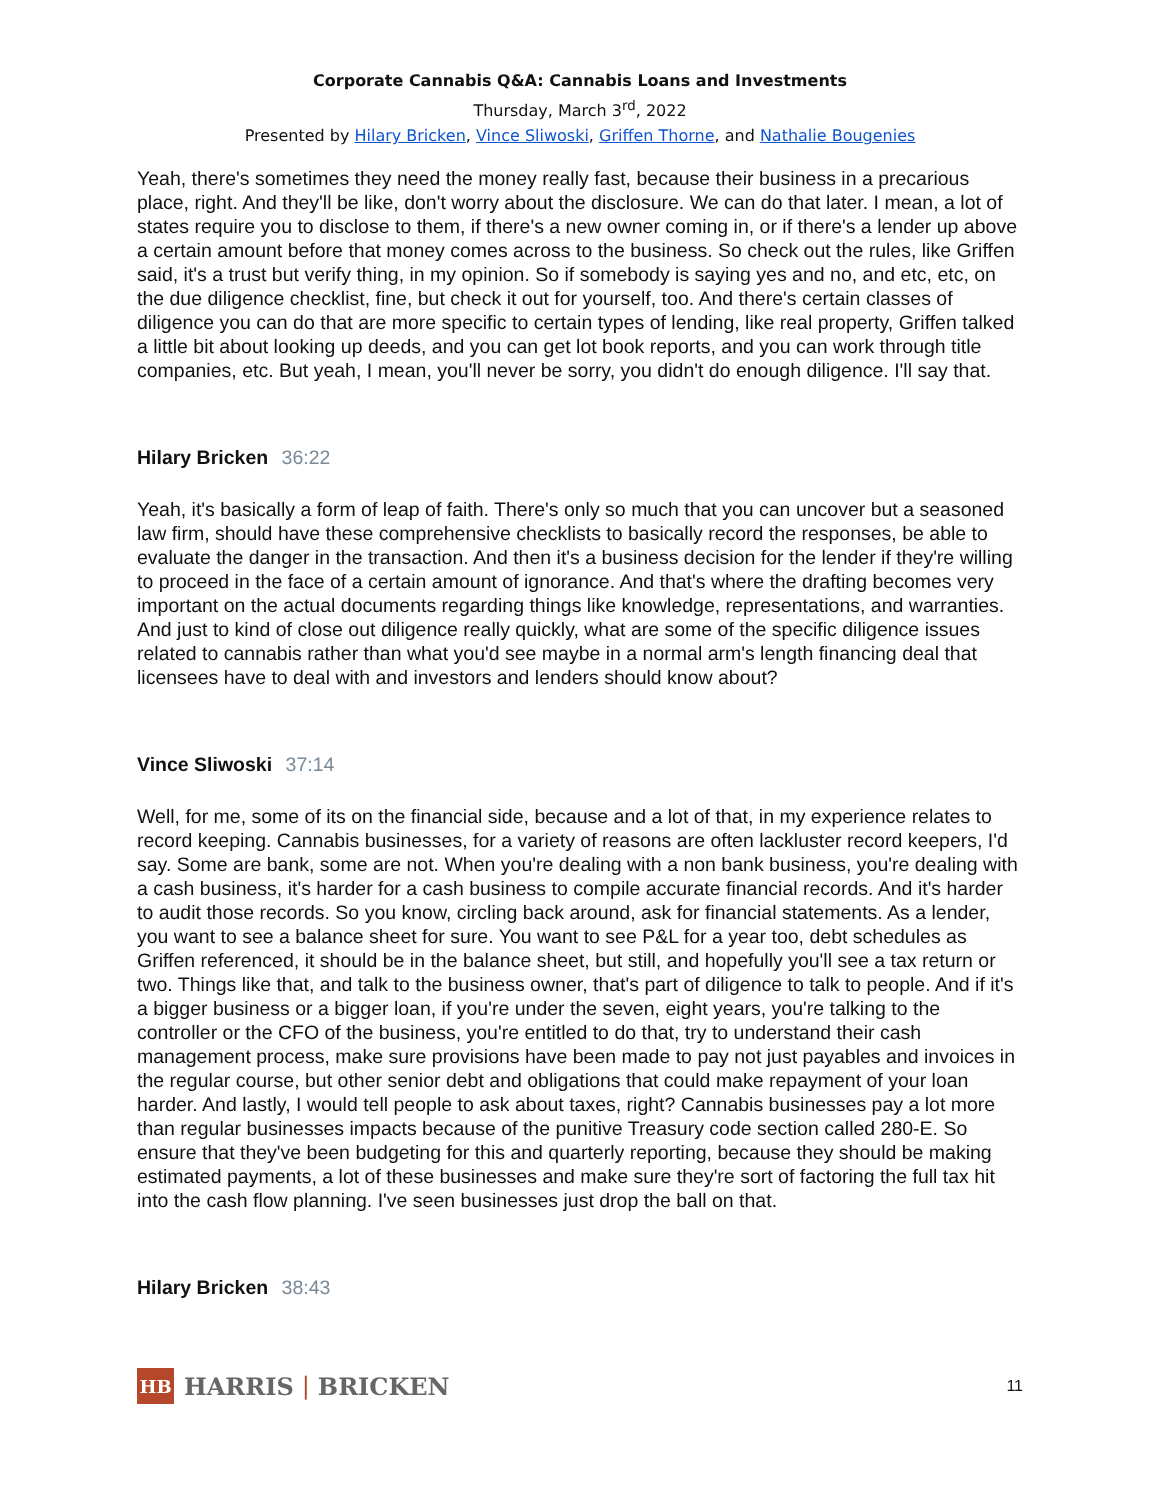Corporate Cannabis Q&A: Cannabis Loans and Investments
Thursday, March 3<sup>rd</sup>, 2022
Presented by Hilary Bricken, Vince Sliwoski, Griffen Thorne, and Nathalie Bougenies
Yeah, there's sometimes they need the money really fast, because their business in a precarious place, right. And they'll be like, don't worry about the disclosure. We can do that later. I mean, a lot of states require you to disclose to them, if there's a new owner coming in, or if there's a lender up above a certain amount before that money comes across to the business. So check out the rules, like Griffen said, it's a trust but verify thing, in my opinion. So if somebody is saying yes and no, and etc, etc, on the due diligence checklist, fine, but check it out for yourself, too. And there's certain classes of diligence you can do that are more specific to certain types of lending, like real property, Griffen talked a little bit about looking up deeds, and you can get lot book reports, and you can work through title companies, etc. But yeah, I mean, you'll never be sorry, you didn't do enough diligence. I'll say that.
Hilary Bricken 36:22
Yeah, it's basically a form of leap of faith. There's only so much that you can uncover but a seasoned law firm, should have these comprehensive checklists to basically record the responses, be able to evaluate the danger in the transaction. And then it's a business decision for the lender if they're willing to proceed in the face of a certain amount of ignorance. And that's where the drafting becomes very important on the actual documents regarding things like knowledge, representations, and warranties. And just to kind of close out diligence really quickly, what are some of the specific diligence issues related to cannabis rather than what you'd see maybe in a normal arm's length financing deal that licensees have to deal with and investors and lenders should know about?
Vince Sliwoski 37:14
Well, for me, some of its on the financial side, because and a lot of that, in my experience relates to record keeping. Cannabis businesses, for a variety of reasons are often lackluster record keepers, I'd say. Some are bank, some are not. When you're dealing with a non bank business, you're dealing with a cash business, it's harder for a cash business to compile accurate financial records. And it's harder to audit those records. So you know, circling back around, ask for financial statements. As a lender, you want to see a balance sheet for sure. You want to see P&L for a year too, debt schedules as Griffen referenced, it should be in the balance sheet, but still, and hopefully you'll see a tax return or two. Things like that, and talk to the business owner, that's part of diligence to talk to people. And if it's a bigger business or a bigger loan, if you're under the seven, eight years, you're talking to the controller or the CFO of the business, you're entitled to do that, try to understand their cash management process, make sure provisions have been made to pay not just payables and invoices in the regular course, but other senior debt and obligations that could make repayment of your loan harder. And lastly, I would tell people to ask about taxes, right? Cannabis businesses pay a lot more than regular businesses impacts because of the punitive Treasury code section called 280-E. So ensure that they've been budgeting for this and quarterly reporting, because they should be making estimated payments, a lot of these businesses and make sure they're sort of factoring the full tax hit into the cash flow planning. I've seen businesses just drop the ball on that.
Hilary Bricken 38:43
HB
HARRIS | BRICKEN
11